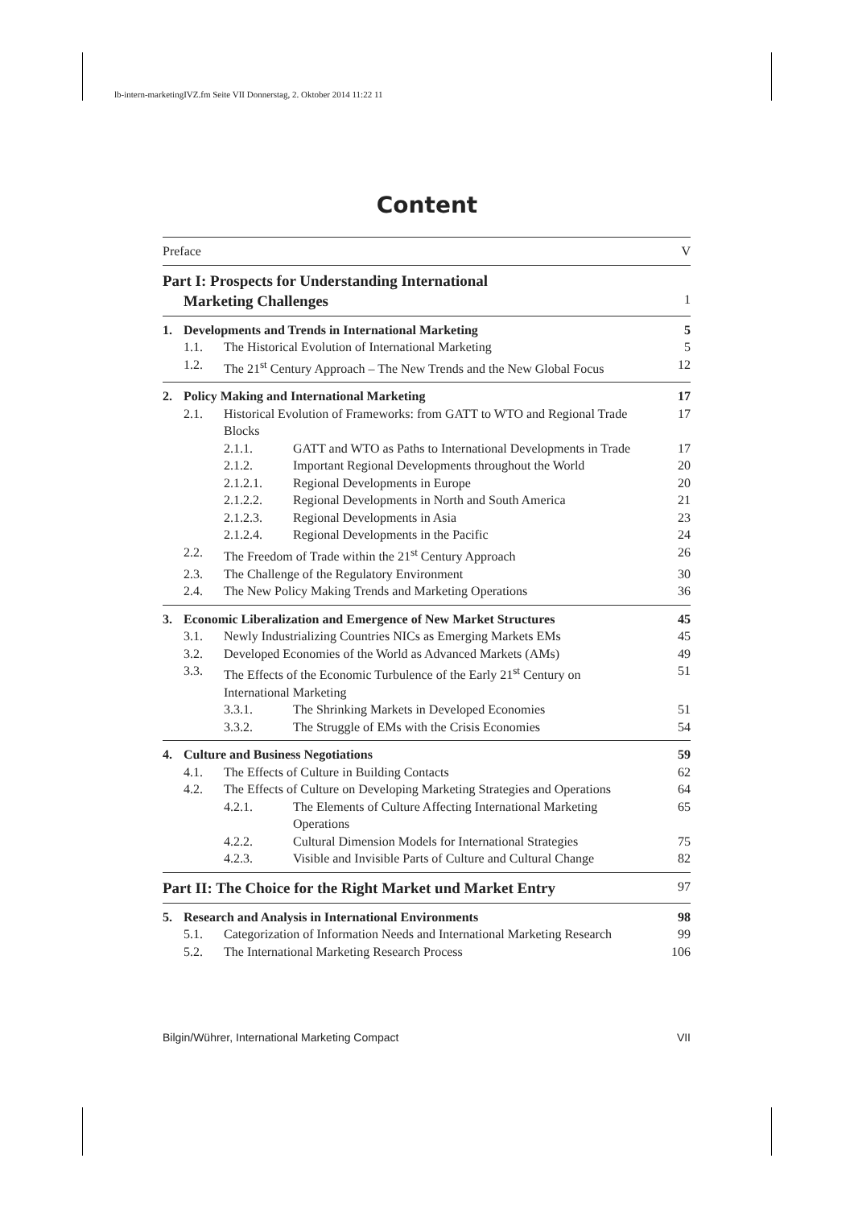lb-intern-marketingIVZ.fm Seite VII Donnerstag, 2. Oktober 2014 11:22 11
Content
Preface V
Part I: Prospects for Understanding International
Marketing Challenges 1
1. Developments and Trends in International Marketing 5
1.1. The Historical Evolution of International Marketing 5
1.2. The 21<sup>st</sup> Century Approach – The New Trends and the New Global Focus 12
2. Policy Making and International Marketing 17
2.1. Historical Evolution of Frameworks: from GATT to WTO and Regional Trade Blocks 17
2.1.1. GATT and WTO as Paths to International Developments in Trade 17
2.1.2. Important Regional Developments throughout the World 20
2.1.2.1. Regional Developments in Europe 20
2.1.2.2. Regional Developments in North and South America 21
2.1.2.3. Regional Developments in Asia 23
2.1.2.4. Regional Developments in the Pacific 24
2.2. The Freedom of Trade within the 21<sup>st</sup> Century Approach 26
2.3. The Challenge of the Regulatory Environment 30
2.4. The New Policy Making Trends and Marketing Operations 36
3. Economic Liberalization and Emergence of New Market Structures 45
3.1. Newly Industrializing Countries NICs as Emerging Markets EMs 45
3.2. Developed Economies of the World as Advanced Markets (AMs) 49
3.3. The Effects of the Economic Turbulence of the Early 21<sup>st</sup> Century on International Marketing 51
3.3.1. The Shrinking Markets in Developed Economies 51
3.3.2. The Struggle of EMs with the Crisis Economies 54
4. Culture and Business Negotiations 59
4.1. The Effects of Culture in Building Contacts 62
4.2. The Effects of Culture on Developing Marketing Strategies and Operations 64
4.2.1. The Elements of Culture Affecting International Marketing Operations 65
4.2.2. Cultural Dimension Models for International Strategies 75
4.2.3. Visible and Invisible Parts of Culture and Cultural Change 82
Part II: The Choice for the Right Market und Market Entry 97
5. Research and Analysis in International Environments 98
5.1. Categorization of Information Needs and International Marketing Research 99
5.2. The International Marketing Research Process 106
Bilgin/Wührer, International Marketing Compact VII